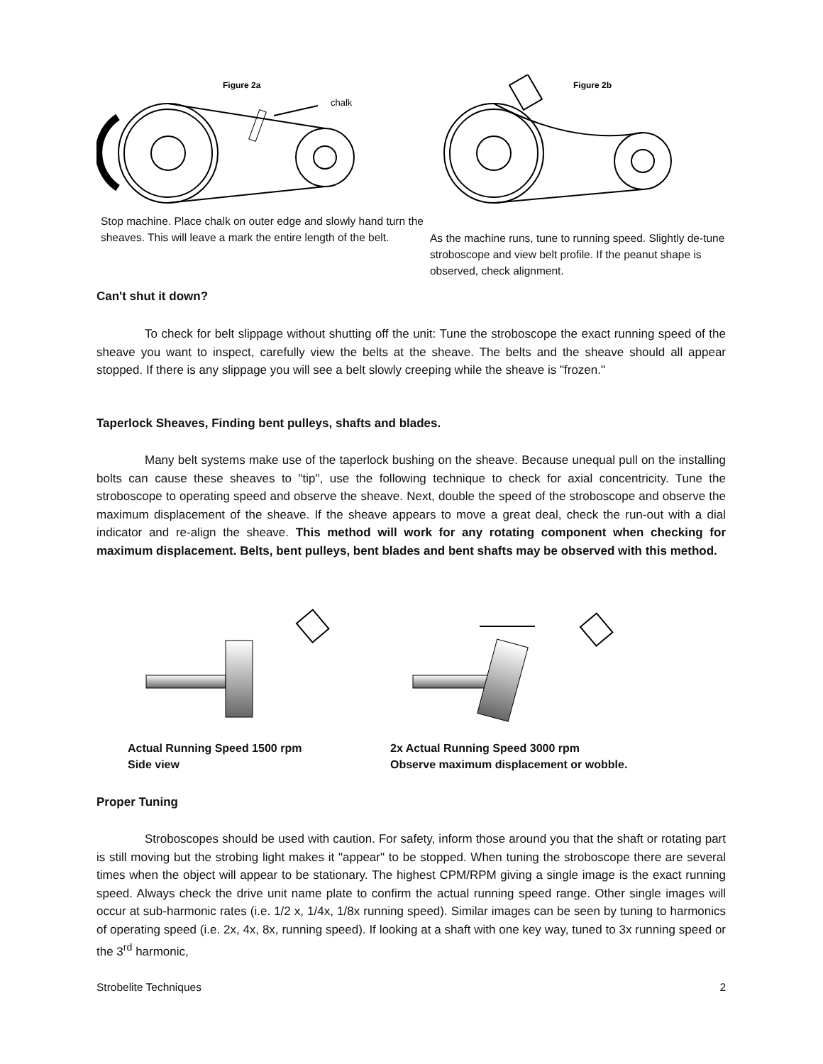Figure 2a
chalk
Stop machine. Place chalk on outer edge and slowly hand turn the sheaves. This will leave a mark the entire length of the belt.
Figure 2b
As the machine runs, tune to running speed. Slightly de-tune stroboscope and view belt profile. If the peanut shape is observed, check alignment.
Can't shut it down?
To check for belt slippage without shutting off the unit: Tune the stroboscope the exact running speed of the sheave you want to inspect, carefully view the belts at the sheave. The belts and the sheave should all appear stopped. If there is any slippage you will see a belt slowly creeping while the sheave is "frozen."
Taperlock Sheaves, Finding bent pulleys, shafts and blades.
Many belt systems make use of the taperlock bushing on the sheave. Because unequal pull on the installing bolts can cause these sheaves to "tip", use the following technique to check for axial concentricity. Tune the stroboscope to operating speed and observe the sheave. Next, double the speed of the stroboscope and observe the maximum displacement of the sheave. If the sheave appears to move a great deal, check the run-out with a dial indicator and re-align the sheave. This method will work for any rotating component when checking for maximum displacement. Belts, bent pulleys, bent blades and bent shafts may be observed with this method.
Actual Running Speed 1500 rpm
Side view
2x Actual Running Speed 3000 rpm
Observe maximum displacement or wobble.
Proper Tuning
Stroboscopes should be used with caution. For safety, inform those around you that the shaft or rotating part is still moving but the strobing light makes it "appear" to be stopped. When tuning the stroboscope there are several times when the object will appear to be stationary. The highest CPM/RPM giving a single image is the exact running speed. Always check the drive unit name plate to confirm the actual running speed range. Other single images will occur at sub-harmonic rates (i.e. 1/2 x, 1/4x, 1/8x running speed). Similar images can be seen by tuning to harmonics of operating speed (i.e. 2x, 4x, 8x, running speed). If looking at a shaft with one key way, tuned to 3x running speed or the 3<sup>rd</sup> harmonic,
Strobelite Techniques 2